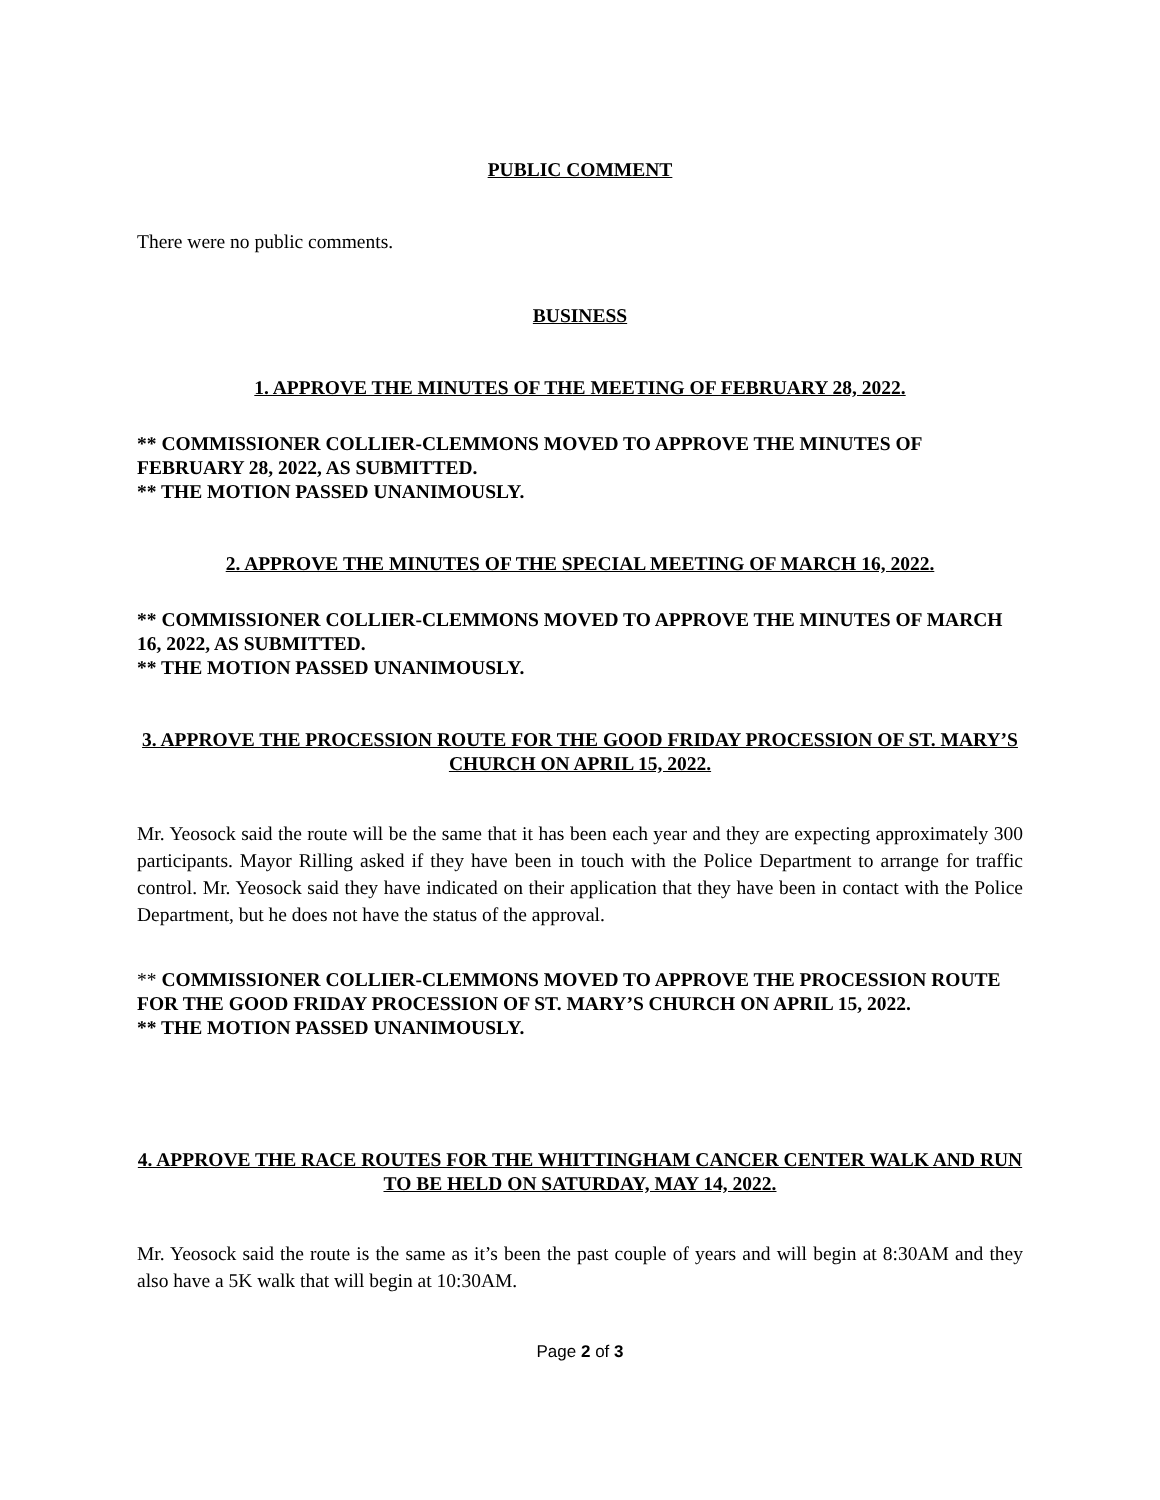PUBLIC COMMENT
There were no public comments.
BUSINESS
1. APPROVE THE MINUTES OF THE MEETING OF FEBRUARY 28, 2022.
** COMMISSIONER COLLIER-CLEMMONS MOVED TO APPROVE THE MINUTES OF FEBRUARY 28, 2022, AS SUBMITTED.
** THE MOTION PASSED UNANIMOUSLY.
2. APPROVE THE MINUTES OF THE SPECIAL MEETING OF MARCH 16, 2022.
** COMMISSIONER COLLIER-CLEMMONS MOVED TO APPROVE THE MINUTES OF MARCH 16, 2022, AS SUBMITTED.
** THE MOTION PASSED UNANIMOUSLY.
3. APPROVE THE PROCESSION ROUTE FOR THE GOOD FRIDAY PROCESSION OF ST. MARY’S CHURCH ON APRIL 15, 2022.
Mr. Yeosock said the route will be the same that it has been each year and they are expecting approximately 300 participants. Mayor Rilling asked if they have been in touch with the Police Department to arrange for traffic control. Mr. Yeosock said they have indicated on their application that they have been in contact with the Police Department, but he does not have the status of the approval.
** COMMISSIONER COLLIER-CLEMMONS MOVED TO APPROVE THE PROCESSION ROUTE FOR THE GOOD FRIDAY PROCESSION OF ST. MARY’S CHURCH ON APRIL 15, 2022.
** THE MOTION PASSED UNANIMOUSLY.
4. APPROVE THE RACE ROUTES FOR THE WHITTINGHAM CANCER CENTER WALK AND RUN TO BE HELD ON SATURDAY, MAY 14, 2022.
Mr. Yeosock said the route is the same as it’s been the past couple of years and will begin at 8:30AM and they also have a 5K walk that will begin at 10:30AM.
Page 2 of 3